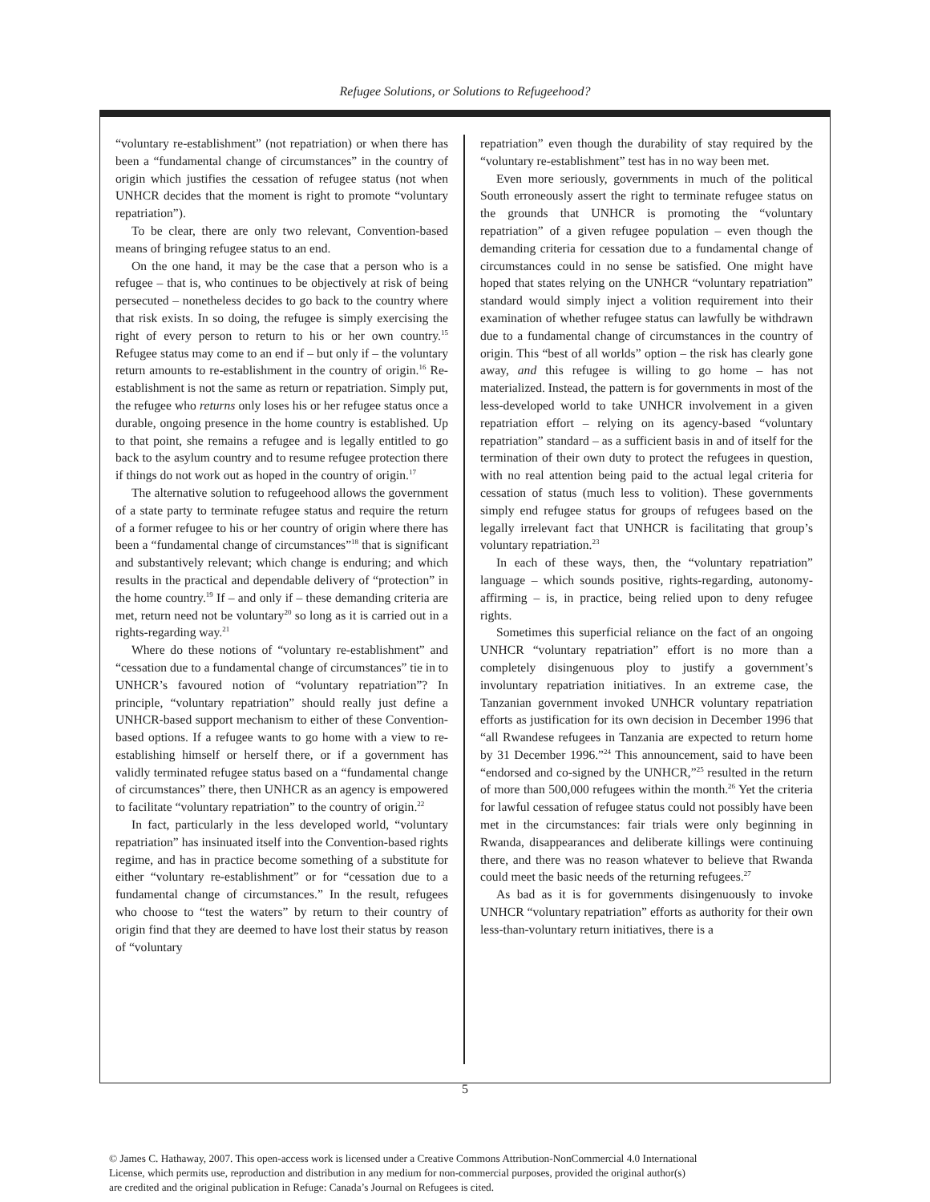Refugee Solutions, or Solutions to Refugeehood?
“voluntary re-establishment” (not repatriation) or when there has been a “fundamental change of circumstances” in the country of origin which justifies the cessation of refugee status (not when UNHCR decides that the moment is right to promote “voluntary repatriation”).
To be clear, there are only two relevant, Convention-based means of bringing refugee status to an end.
On the one hand, it may be the case that a person who is a refugee – that is, who continues to be objectively at risk of being persecuted – nonetheless decides to go back to the country where that risk exists. In so doing, the refugee is simply exercising the right of every person to return to his or her own country.<sup>15</sup> Refugee status may come to an end if – but only if – the voluntary return amounts to re-establishment in the country of origin.<sup>16</sup> Re-establishment is not the same as return or repatriation. Simply put, the refugee who returns only loses his or her refugee status once a durable, ongoing presence in the home country is established. Up to that point, she remains a refugee and is legally entitled to go back to the asylum country and to resume refugee protection there if things do not work out as hoped in the country of origin.<sup>17</sup>
The alternative solution to refugeehood allows the government of a state party to terminate refugee status and require the return of a former refugee to his or her country of origin where there has been a “fundamental change of circumstances”<sup>18</sup> that is significant and substantively relevant; which change is enduring; and which results in the practical and dependable delivery of “protection” in the home country.<sup>19</sup> If – and only if – these demanding criteria are met, return need not be voluntary<sup>20</sup> so long as it is carried out in a rights-regarding way.<sup>21</sup>
Where do these notions of “voluntary re-establishment” and “cessation due to a fundamental change of circumstances” tie in to UNHCR’s favoured notion of “voluntary repatriation”? In principle, “voluntary repatriation” should really just define a UNHCR-based support mechanism to either of these Convention-based options. If a refugee wants to go home with a view to re-establishing himself or herself there, or if a government has validly terminated refugee status based on a “fundamental change of circumstances” there, then UNHCR as an agency is empowered to facilitate “voluntary repatriation” to the country of origin.<sup>22</sup>
In fact, particularly in the less developed world, “voluntary repatriation” has insinuated itself into the Convention-based rights regime, and has in practice become something of a substitute for either “voluntary re-establishment” or for “cessation due to a fundamental change of circumstances.” In the result, refugees who choose to “test the waters” by return to their country of origin find that they are deemed to have lost their status by reason of “voluntary
repatriation” even though the durability of stay required by the “voluntary re-establishment” test has in no way been met.
Even more seriously, governments in much of the political South erroneously assert the right to terminate refugee status on the grounds that UNHCR is promoting the “voluntary repatriation” of a given refugee population – even though the demanding criteria for cessation due to a fundamental change of circumstances could in no sense be satisfied. One might have hoped that states relying on the UNHCR “voluntary repatriation” standard would simply inject a volition requirement into their examination of whether refugee status can lawfully be withdrawn due to a fundamental change of circumstances in the country of origin. This “best of all worlds” option – the risk has clearly gone away, and this refugee is willing to go home – has not materialized. Instead, the pattern is for governments in most of the less-developed world to take UNHCR involvement in a given repatriation effort – relying on its agency-based “voluntary repatriation” standard – as a sufficient basis in and of itself for the termination of their own duty to protect the refugees in question, with no real attention being paid to the actual legal criteria for cessation of status (much less to volition). These governments simply end refugee status for groups of refugees based on the legally irrelevant fact that UNHCR is facilitating that group’s voluntary repatriation.<sup>23</sup>
In each of these ways, then, the “voluntary repatriation” language – which sounds positive, rights-regarding, autonomy-affirming – is, in practice, being relied upon to deny refugee rights.
Sometimes this superficial reliance on the fact of an ongoing UNHCR “voluntary repatriation” effort is no more than a completely disingenuous ploy to justify a government’s involuntary repatriation initiatives. In an extreme case, the Tanzanian government invoked UNHCR voluntary repatriation efforts as justification for its own decision in December 1996 that “all Rwandese refugees in Tanzania are expected to return home by 31 December 1996.”<sup>24</sup> This announcement, said to have been “endorsed and co-signed by the UNHCR,”<sup>25</sup> resulted in the return of more than 500,000 refugees within the month.<sup>26</sup> Yet the criteria for lawful cessation of refugee status could not possibly have been met in the circumstances: fair trials were only beginning in Rwanda, disappearances and deliberate killings were continuing there, and there was no reason whatever to believe that Rwanda could meet the basic needs of the returning refugees.<sup>27</sup>
As bad as it is for governments disingenuously to invoke UNHCR “voluntary repatriation” efforts as authority for their own less-than-voluntary return initiatives, there is a
5
© James C. Hathaway, 2007. This open-access work is licensed under a Creative Commons Attribution-NonCommercial 4.0 International
License, which permits use, reproduction and distribution in any medium for non-commercial purposes, provided the original author(s)
are credited and the original publication in Refuge: Canada’s Journal on Refugees is cited.